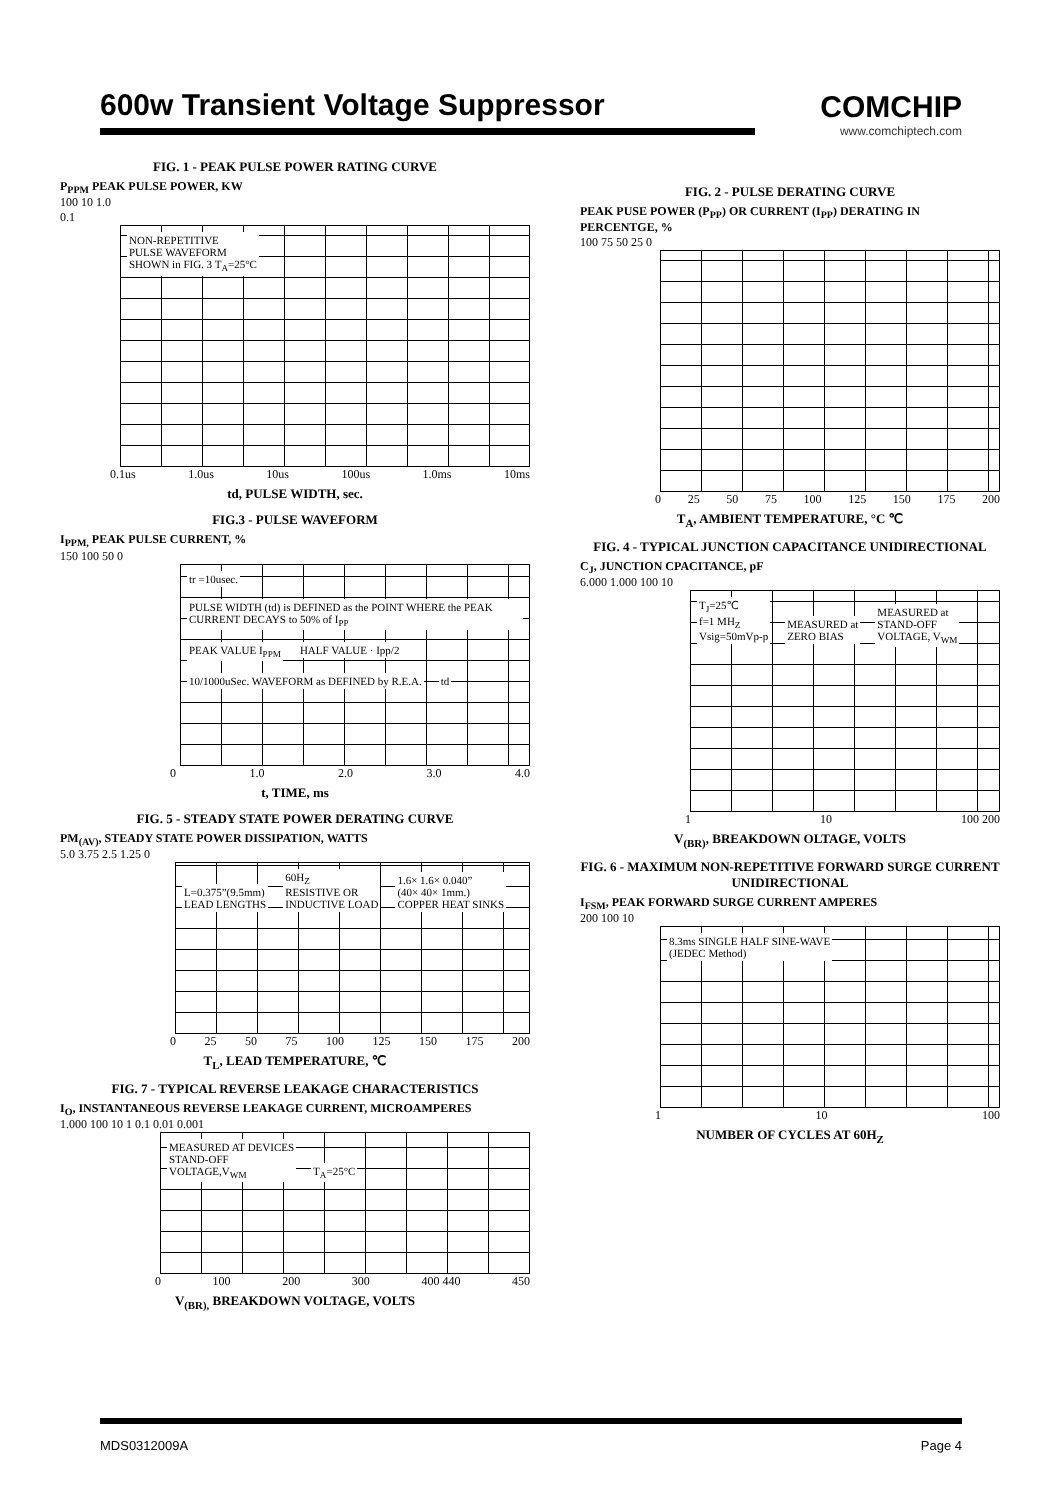600w Transient Voltage Suppressor
COMCHIP
www.comchiptech.com
FIG. 1 - PEAK PULSE POWER RATING CURVE
P<sub>PPM</sub> PEAK PULSE POWER, KW
100 10 1.0 0.1
NON-REPETITIVE
PULSE WAVEFORM
SHOWN in FIG. 3 T<sub>A</sub>=25°C
0.1us 1.0us 10us 100us 1.0ms 10ms
td, PULSE WIDTH, sec.
FIG.3 - PULSE WAVEFORM
I<sub>PPM,</sub> PEAK PULSE CURRENT, %
150 100 50 0
tr =10usec.
PULSE WIDTH (td) is DEFINED as the POINT WHERE the PEAK CURRENT DECAYS to 50% of I<sub>PP</sub>
PEAK VALUE I<sub>PPM</sub> HALF VALUE · Ipp/2
10/1000uSec. WAVEFORM as DEFINED by R.E.A.
td
0 1.0 2.0 3.0 4.0
t, TIME, ms
FIG. 5 - STEADY STATE POWER DERATING CURVE
PM<sub>(AV)</sub>, STEADY STATE POWER DISSIPATION, WATTS
5.0 3.75 2.5 1.25 0
L=0.375”(9.5mm)
LEAD LENGTHS
60H<sub>Z</sub>
RESISTIVE OR
INDUCTIVE LOAD
1.6× 1.6× 0.040”
(40× 40× 1mm.)
COPPER HEAT SINKS
0 25 50 75 100 125 150 175 200
T<sub>L</sub>, LEAD TEMPERATURE, ℃
FIG. 7 - TYPICAL REVERSE LEAKAGE CHARACTERISTICS
I<sub>O</sub>, INSTANTANEOUS REVERSE LEAKAGE CURRENT, MICROAMPERES
1.000 100 10 1 0.1 0.01 0.001
MEASURED AT DEVICES
STAND-OFF
VOLTAGE,V<sub>WM</sub>
T<sub>A</sub>=25°C
0 100 200 300 400 440 450
V<sub>(BR),</sub> BREAKDOWN VOLTAGE, VOLTS
FIG. 2 - PULSE DERATING CURVE
PEAK PUSE POWER (P<sub>PP</sub>) OR CURRENT (I<sub>PP</sub>) DERATING IN PERCENTGE, %
100 75 50 25 0
0 25 50 75 100 125 150 175 200
T<sub>A</sub>, AMBIENT TEMPERATURE, °C ℃
FIG. 4 - TYPICAL JUNCTION CAPACITANCE UNIDIRECTIONAL
C<sub>J</sub>, JUNCTION CPACITANCE, pF
6.000 1.000 100 10
T<sub>J</sub>=25℃
f=1 MH<sub>Z</sub>
Vsig=50mVp-p
MEASURED at
ZERO BIAS
MEASURED at
STAND-OFF
VOLTAGE, V<sub>WM</sub>
1 10 100 200
V<sub>(BR)</sub>, BREAKDOWN OLTAGE, VOLTS
FIG. 6 - MAXIMUM NON-REPETITIVE FORWARD SURGE CURRENT UNIDIRECTIONAL
I<sub>FSM</sub>, PEAK FORWARD SURGE CURRENT AMPERES
200 100 10
8.3ms SINGLE HALF SINE-WAVE
(JEDEC Method)
1 10 100
NUMBER OF CYCLES AT 60H<sub>Z</sub>
MDS0312009A Page 4